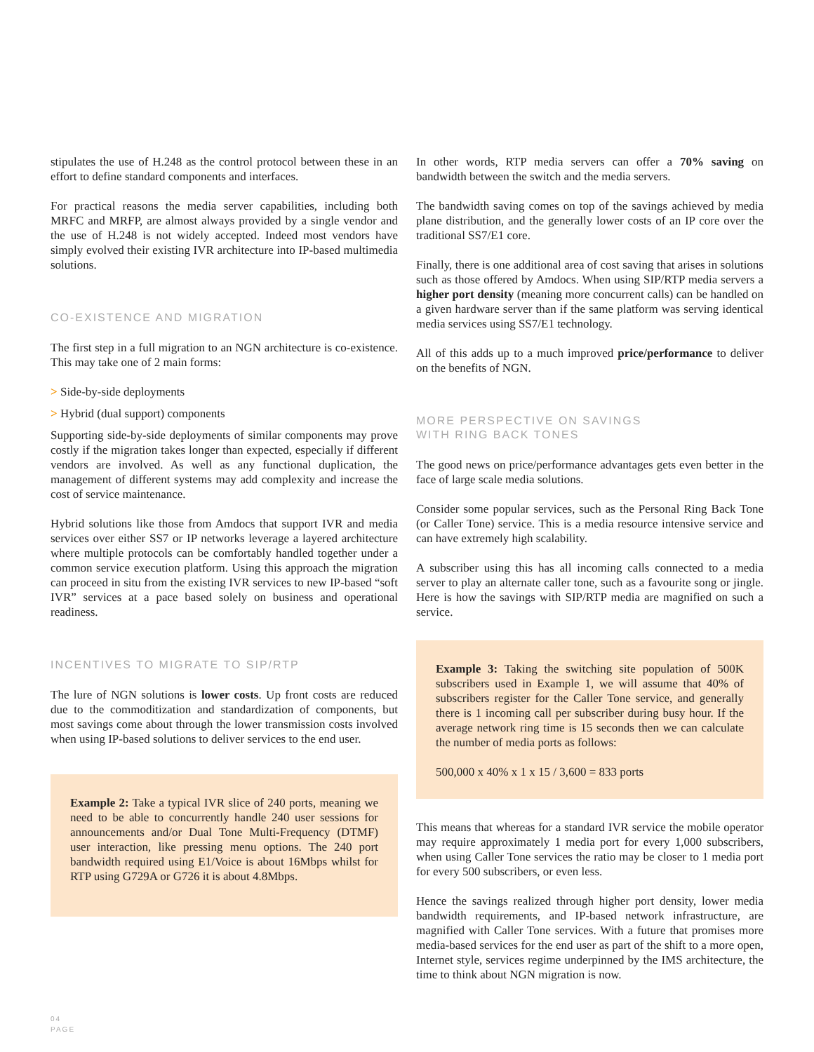stipulates the use of H.248 as the control protocol between these in an effort to define standard components and interfaces.
For practical reasons the media server capabilities, including both MRFC and MRFP, are almost always provided by a single vendor and the use of H.248 is not widely accepted. Indeed most vendors have simply evolved their existing IVR architecture into IP-based multimedia solutions.
CO-EXISTENCE AND MIGRATION
The first step in a full migration to an NGN architecture is co-existence. This may take one of 2 main forms:
> Side-by-side deployments
> Hybrid (dual support) components
Supporting side-by-side deployments of similar components may prove costly if the migration takes longer than expected, especially if different vendors are involved. As well as any functional duplication, the management of different systems may add complexity and increase the cost of service maintenance.
Hybrid solutions like those from Amdocs that support IVR and media services over either SS7 or IP networks leverage a layered architecture where multiple protocols can be comfortably handled together under a common service execution platform. Using this approach the migration can proceed in situ from the existing IVR services to new IP-based “soft IVR” services at a pace based solely on business and operational readiness.
INCENTIVES TO MIGRATE TO SIP/RTP
The lure of NGN solutions is lower costs. Up front costs are reduced due to the commoditization and standardization of components, but most savings come about through the lower transmission costs involved when using IP-based solutions to deliver services to the end user.
Example 2: Take a typical IVR slice of 240 ports, meaning we need to be able to concurrently handle 240 user sessions for announcements and/or Dual Tone Multi-Frequency (DTMF) user interaction, like pressing menu options. The 240 port bandwidth required using E1/Voice is about 16Mbps whilst for RTP using G729A or G726 it is about 4.8Mbps.
In other words, RTP media servers can offer a 70% saving on bandwidth between the switch and the media servers.
The bandwidth saving comes on top of the savings achieved by media plane distribution, and the generally lower costs of an IP core over the traditional SS7/E1 core.
Finally, there is one additional area of cost saving that arises in solutions such as those offered by Amdocs. When using SIP/RTP media servers a higher port density (meaning more concurrent calls) can be handled on a given hardware server than if the same platform was serving identical media services using SS7/E1 technology.
All of this adds up to a much improved price/performance to deliver on the benefits of NGN.
MORE PERSPECTIVE ON SAVINGS
WITH RING BACK TONES
The good news on price/performance advantages gets even better in the face of large scale media solutions.
Consider some popular services, such as the Personal Ring Back Tone (or Caller Tone) service. This is a media resource intensive service and can have extremely high scalability.
A subscriber using this has all incoming calls connected to a media server to play an alternate caller tone, such as a favourite song or jingle. Here is how the savings with SIP/RTP media are magnified on such a service.
Example 3: Taking the switching site population of 500K subscribers used in Example 1, we will assume that 40% of subscribers register for the Caller Tone service, and generally there is 1 incoming call per subscriber during busy hour. If the average network ring time is 15 seconds then we can calculate the number of media ports as follows:
500,000 x 40% x 1 x 15 / 3,600 = 833 ports
This means that whereas for a standard IVR service the mobile operator may require approximately 1 media port for every 1,000 subscribers, when using Caller Tone services the ratio may be closer to 1 media port for every 500 subscribers, or even less.
Hence the savings realized through higher port density, lower media bandwidth requirements, and IP-based network infrastructure, are magnified with Caller Tone services. With a future that promises more media-based services for the end user as part of the shift to a more open, Internet style, services regime underpinned by the IMS architecture, the time to think about NGN migration is now.
04
PAGE